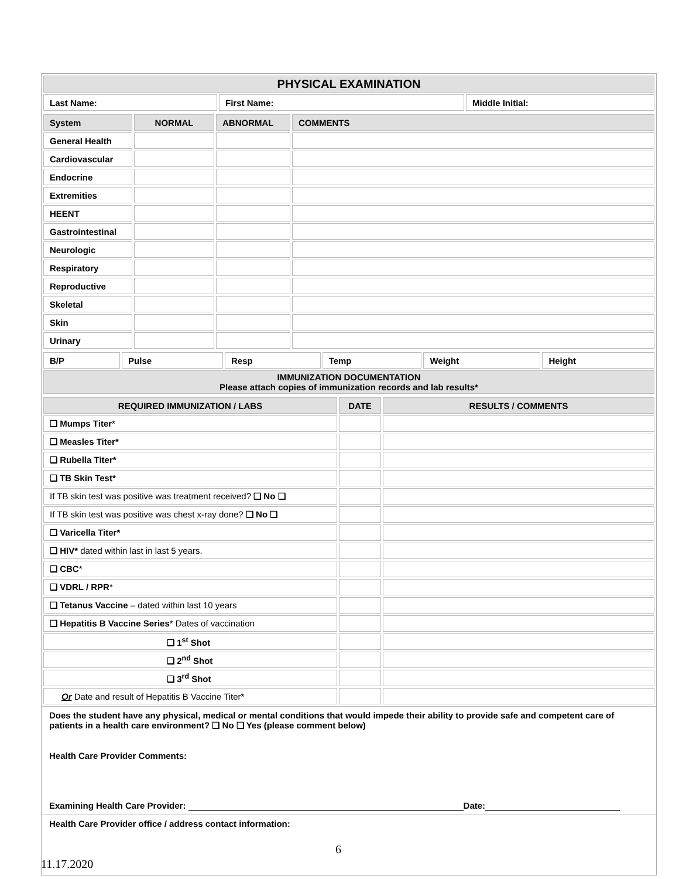| PHYSICAL EXAMINATION | | |
| --- | --- | --- |
| Last Name: | First Name: | Middle Initial: |
| System | NORMAL | ABNORMAL | COMMENTS |
| --- | --- | --- | --- |
| General Health | | | |
| Cardiovascular | | | |
| Endocrine | | | |
| Extremities | | | |
| HEENT | | | |
| Gastrointestinal | | | |
| Neurologic | | | |
| Respiratory | | | |
| Reproductive | | | |
| Skeletal | | | |
| Skin | | | |
| Urinary | | | |
| B/P | Pulse | Resp | Temp | Weight | Height |
| IMMUNIZATION DOCUMENTATION Please attach copies of immunization records and lab results* | | | | | |
| REQUIRED IMMUNIZATION / LABS | DATE | RESULTS / COMMENTS |
| --- | --- | --- |
| ❑ Mumps Titer * | | |
| ❑ Measles Titer* | | |
| ❑ Rubella Titer* | | |
| ❑ TB Skin Test* | | |
| If TB skin test was positive was treatment received? ❑ No ❑ | | |
| If TB skin test was positive was chest x-ray done? ❑ No ❑ | | |
| ❑ Varicella Titer* | | |
| ❑ HIV* dated within last in last 5 years. | | |
| ❑ CBC * | | |
| ❑ VDRL / RPR * | | |
| ❑ Tetanus Vaccine – dated within last 10 years | | |
| ❑ Hepatitis B Vaccine Series * Dates of vaccination | | |
| ❑ 1<sup>st</sup> Shot | | |
| ❑ 2<sup>nd</sup> Shot | | |
| ❑ 3<sup>rd</sup> Shot | | |
| Or Date and result of Hepatitis B Vaccine Titer* | | |
Does the student have any physical, medical or mental conditions that would impede their ability to provide safe and competent care of patients in a health care environment? ❑ No ❑ Yes (please comment below)
Health Care Provider Comments:
Examining Health Care Provider: Date:
Health Care Provider office / address contact information:
6
11.17.2020